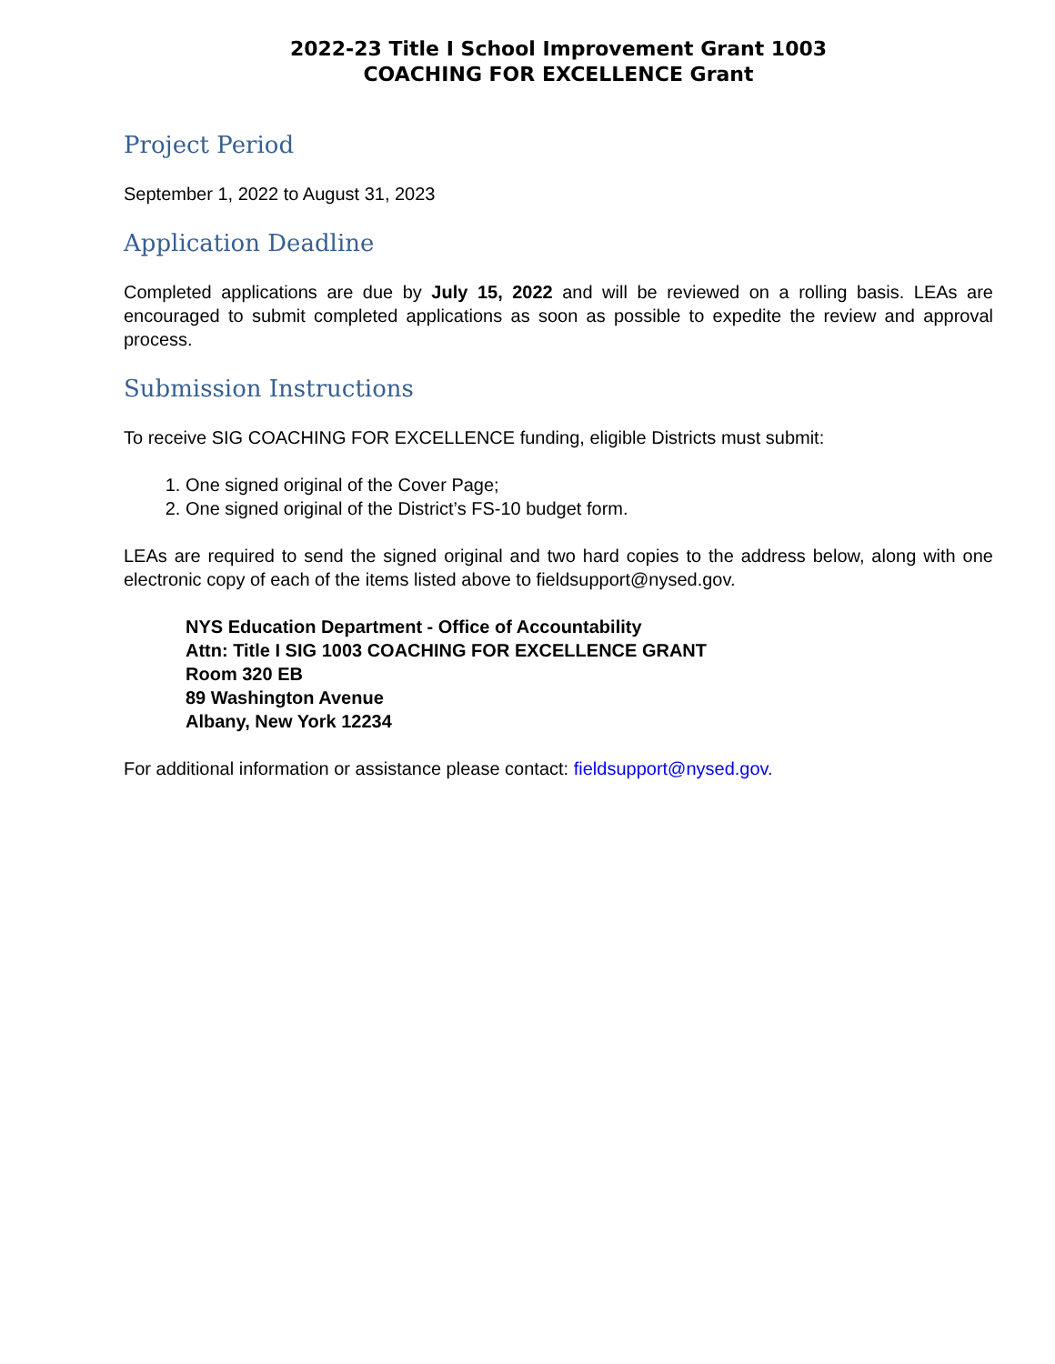2022-23 Title I School Improvement Grant 1003
COACHING FOR EXCELLENCE Grant
Project Period
September 1, 2022 to August 31, 2023
Application Deadline
Completed applications are due by July 15, 2022 and will be reviewed on a rolling basis. LEAs are encouraged to submit completed applications as soon as possible to expedite the review and approval process.
Submission Instructions
To receive SIG COACHING FOR EXCELLENCE funding, eligible Districts must submit:
1. One signed original of the Cover Page;
2. One signed original of the District’s FS-10 budget form.
LEAs are required to send the signed original and two hard copies to the address below, along with one electronic copy of each of the items listed above to fieldsupport@nysed.gov.
NYS Education Department - Office of Accountability
Attn: Title I SIG 1003 COACHING FOR EXCELLENCE GRANT
Room 320 EB
89 Washington Avenue
Albany, New York 12234
For additional information or assistance please contact: fieldsupport@nysed.gov.